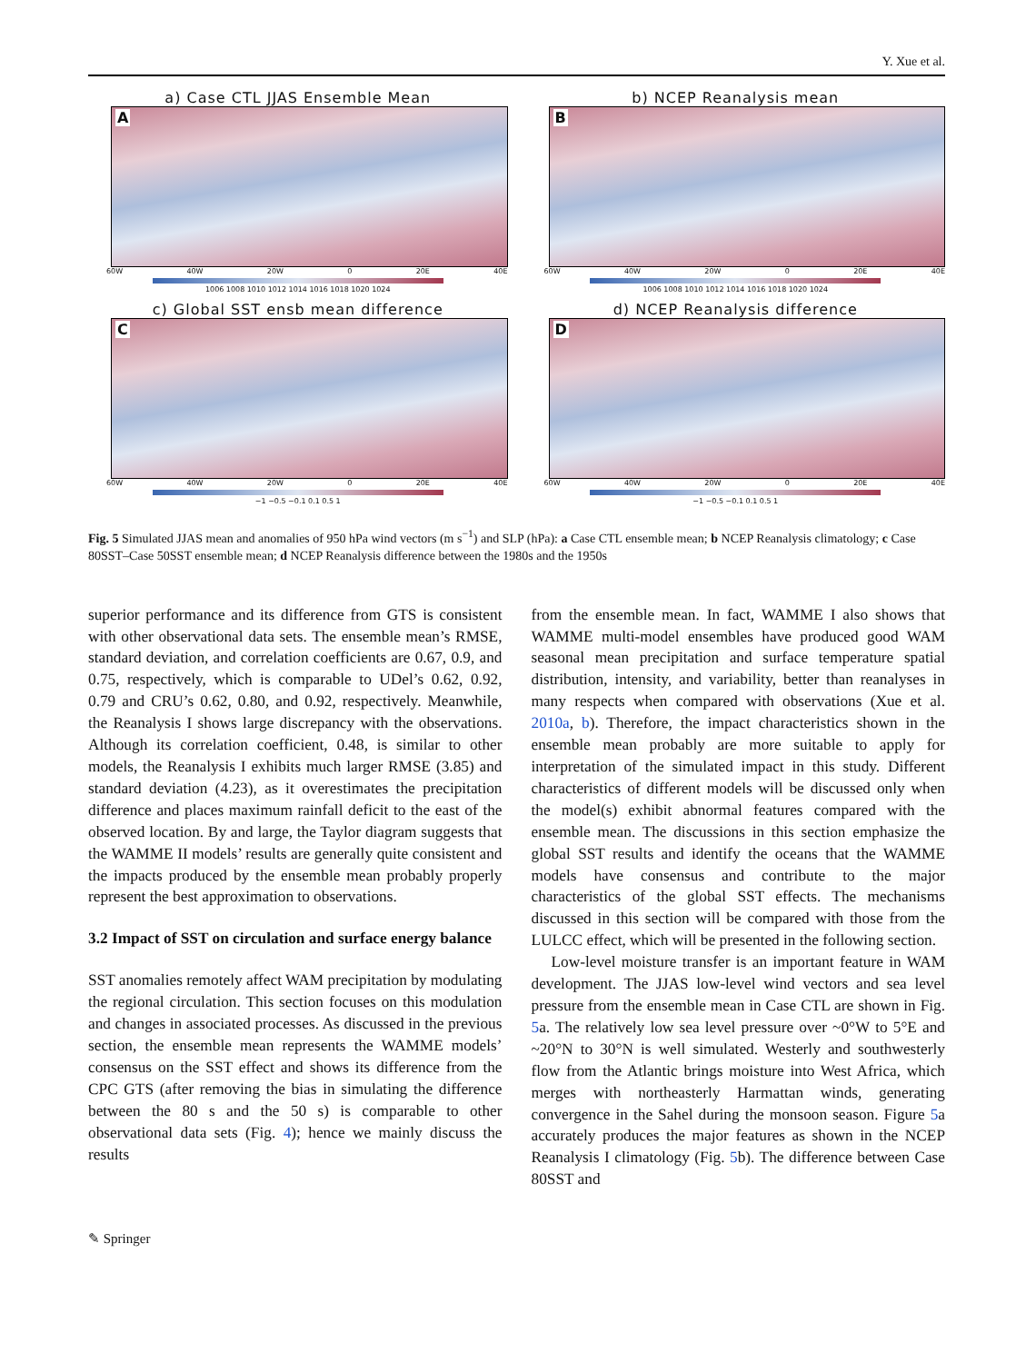Y. Xue et al.
a) Case CTL JJAS Ensemble Mean
A
60W 40W 20W 0 20E 40E
1006 1008 1010 1012 1014 1016 1018 1020 1024
b) NCEP Reanalysis mean
B
60W 40W 20W 0 20E 40E
1006 1008 1010 1012 1014 1016 1018 1020 1024
c) Global SST ensb mean difference
C
60W 40W 20W 0 20E 40E
−1 −0.5 −0.1 0.1 0.5 1
d) NCEP Reanalysis difference
D
60W 40W 20W 0 20E 40E
−1 −0.5 −0.1 0.1 0.5 1
Fig. 5 Simulated JJAS mean and anomalies of 950 hPa wind vectors (m s<sup>−1</sup>) and SLP (hPa): a Case CTL ensemble mean; b NCEP Reanalysis climatology; c Case 80SST–Case 50SST ensemble mean; d NCEP Reanalysis difference between the 1980s and the 1950s
superior performance and its difference from GTS is consistent with other observational data sets. The ensemble mean’s RMSE, standard deviation, and correlation coefficients are 0.67, 0.9, and 0.75, respectively, which is comparable to UDel’s 0.62, 0.92, 0.79 and CRU’s 0.62, 0.80, and 0.92, respectively. Meanwhile, the Reanalysis I shows large discrepancy with the observations. Although its correlation coefficient, 0.48, is similar to other models, the Reanalysis I exhibits much larger RMSE (3.85) and standard deviation (4.23), as it overestimates the precipitation difference and places maximum rainfall deficit to the east of the observed location. By and large, the Taylor diagram suggests that the WAMME II models’ results are generally quite consistent and the impacts produced by the ensemble mean probably properly represent the best approximation to observations.
3.2 Impact of SST on circulation and surface energy balance
SST anomalies remotely affect WAM precipitation by modulating the regional circulation. This section focuses on this modulation and changes in associated processes. As discussed in the previous section, the ensemble mean represents the WAMME models’ consensus on the SST effect and shows its difference from the CPC GTS (after removing the bias in simulating the difference between the 80 s and the 50 s) is comparable to other observational data sets (Fig. 4); hence we mainly discuss the results
from the ensemble mean. In fact, WAMME I also shows that WAMME multi-model ensembles have produced good WAM seasonal mean precipitation and surface temperature spatial distribution, intensity, and variability, better than reanalyses in many respects when compared with observations (Xue et al. 2010a, b). Therefore, the impact characteristics shown in the ensemble mean probably are more suitable to apply for interpretation of the simulated impact in this study. Different characteristics of different models will be discussed only when the model(s) exhibit abnormal features compared with the ensemble mean. The discussions in this section emphasize the global SST results and identify the oceans that the WAMME models have consensus and contribute to the major characteristics of the global SST effects. The mechanisms discussed in this section will be compared with those from the LULCC effect, which will be presented in the following section.
Low-level moisture transfer is an important feature in WAM development. The JJAS low-level wind vectors and sea level pressure from the ensemble mean in Case CTL are shown in Fig. 5a. The relatively low sea level pressure over ~0°W to 5°E and ~20°N to 30°N is well simulated. Westerly and southwesterly flow from the Atlantic brings moisture into West Africa, which merges with northeasterly Harmattan winds, generating convergence in the Sahel during the monsoon season. Figure 5a accurately produces the major features as shown in the NCEP Reanalysis I climatology (Fig. 5b). The difference between Case 80SST and
✎ Springer